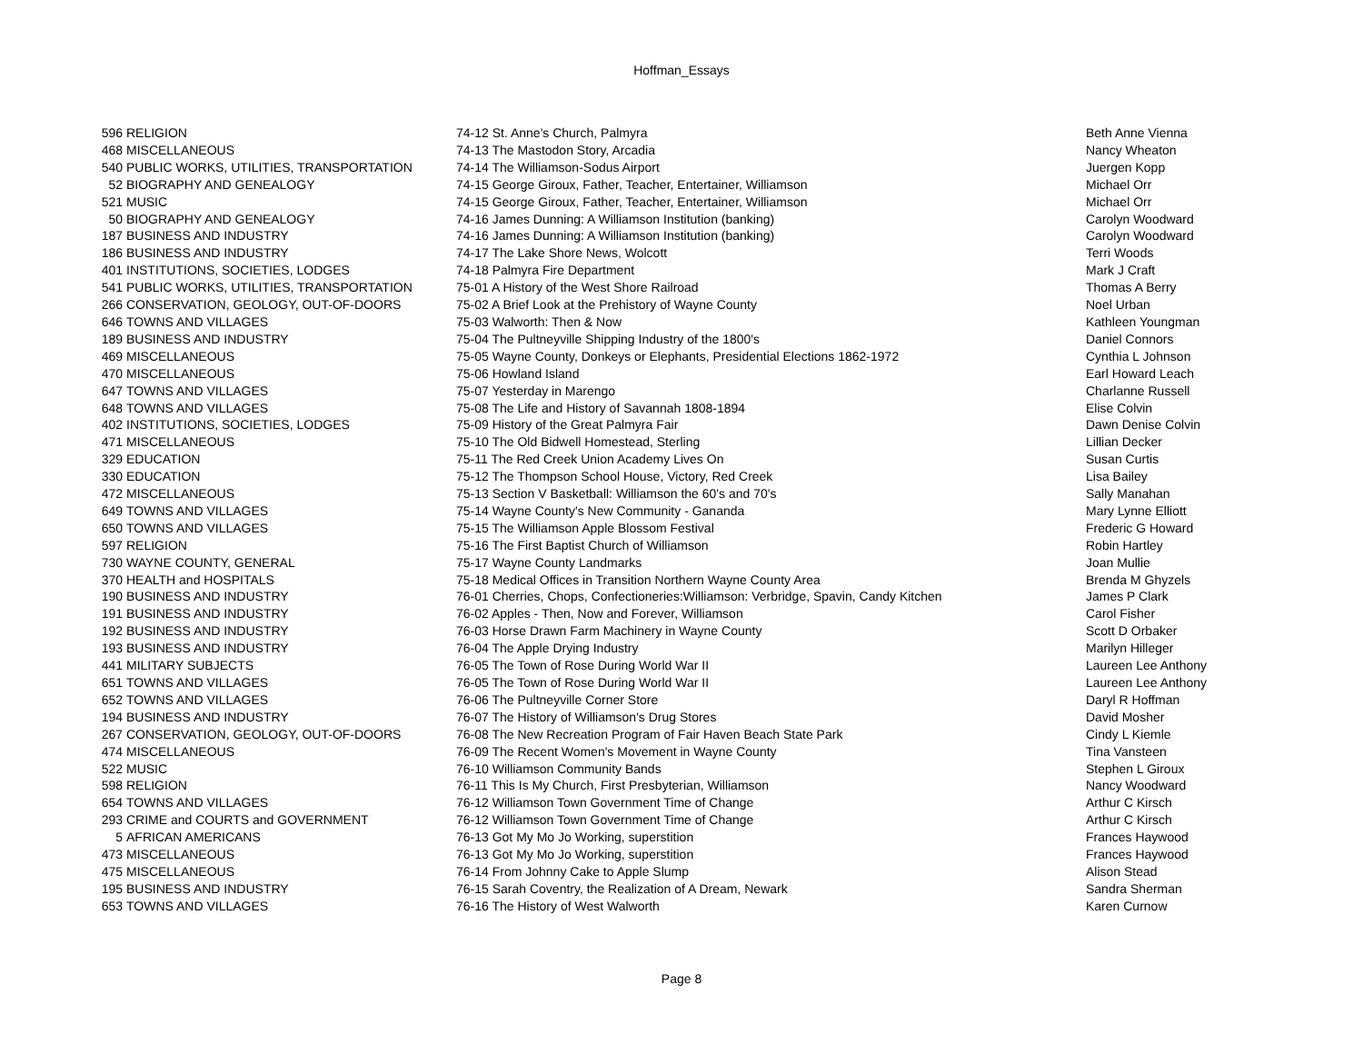Hoffman_Essays
| 596 | RELIGION | 74-12 St. Anne's Church, Palmyra | Beth Anne Vienna |
| 468 | MISCELLANEOUS | 74-13 The Mastodon Story, Arcadia | Nancy Wheaton |
| 540 | PUBLIC WORKS, UTILITIES, TRANSPORTATION | 74-14 The Williamson-Sodus Airport | Juergen Kopp |
| 52 | BIOGRAPHY AND GENEALOGY | 74-15 George Giroux, Father, Teacher, Entertainer, Williamson | Michael Orr |
| 521 | MUSIC | 74-15 George Giroux, Father, Teacher, Entertainer, Williamson | Michael Orr |
| 50 | BIOGRAPHY AND GENEALOGY | 74-16 James Dunning: A Williamson Institution (banking) | Carolyn Woodward |
| 187 | BUSINESS AND INDUSTRY | 74-16 James Dunning: A Williamson Institution (banking) | Carolyn Woodward |
| 186 | BUSINESS AND INDUSTRY | 74-17 The Lake Shore News, Wolcott | Terri Woods |
| 401 | INSTITUTIONS, SOCIETIES, LODGES | 74-18 Palmyra Fire Department | Mark J Craft |
| 541 | PUBLIC WORKS, UTILITIES, TRANSPORTATION | 75-01 A History of the West Shore Railroad | Thomas A Berry |
| 266 | CONSERVATION, GEOLOGY, OUT-OF-DOORS | 75-02 A Brief Look at the Prehistory of Wayne County | Noel Urban |
| 646 | TOWNS AND VILLAGES | 75-03 Walworth: Then & Now | Kathleen Youngman |
| 189 | BUSINESS AND INDUSTRY | 75-04 The Pultneyville Shipping Industry of the 1800's | Daniel Connors |
| 469 | MISCELLANEOUS | 75-05 Wayne County, Donkeys or Elephants, Presidential Elections 1862-1972 | Cynthia L Johnson |
| 470 | MISCELLANEOUS | 75-06 Howland Island | Earl Howard Leach |
| 647 | TOWNS AND VILLAGES | 75-07 Yesterday in Marengo | Charlanne Russell |
| 648 | TOWNS AND VILLAGES | 75-08 The Life and History of Savannah 1808-1894 | Elise Colvin |
| 402 | INSTITUTIONS, SOCIETIES, LODGES | 75-09 History of the Great Palmyra Fair | Dawn Denise Colvin |
| 471 | MISCELLANEOUS | 75-10 The Old Bidwell Homestead, Sterling | Lillian Decker |
| 329 | EDUCATION | 75-11 The Red Creek Union Academy Lives On | Susan Curtis |
| 330 | EDUCATION | 75-12 The Thompson School House, Victory, Red Creek | Lisa Bailey |
| 472 | MISCELLANEOUS | 75-13 Section V Basketball: Williamson the 60's and 70's | Sally Manahan |
| 649 | TOWNS AND VILLAGES | 75-14 Wayne County's New Community - Gananda | Mary Lynne Elliott |
| 650 | TOWNS AND VILLAGES | 75-15 The Williamson Apple Blossom Festival | Frederic G Howard |
| 597 | RELIGION | 75-16 The First Baptist Church of Williamson | Robin Hartley |
| 730 | WAYNE COUNTY, GENERAL | 75-17 Wayne County Landmarks | Joan Mullie |
| 370 | HEALTH and HOSPITALS | 75-18 Medical Offices in Transition Northern Wayne County Area | Brenda M Ghyzels |
| 190 | BUSINESS AND INDUSTRY | 76-01 Cherries, Chops, Confectioneries:Williamson: Verbridge, Spavin, Candy Kitchen | James P Clark |
| 191 | BUSINESS AND INDUSTRY | 76-02 Apples - Then, Now and Forever, Williamson | Carol Fisher |
| 192 | BUSINESS AND INDUSTRY | 76-03 Horse Drawn Farm Machinery in Wayne County | Scott D Orbaker |
| 193 | BUSINESS AND INDUSTRY | 76-04 The Apple Drying Industry | Marilyn Hilleger |
| 441 | MILITARY SUBJECTS | 76-05 The Town of Rose During World War II | Laureen Lee Anthony |
| 651 | TOWNS AND VILLAGES | 76-05 The Town of Rose During World War II | Laureen Lee Anthony |
| 652 | TOWNS AND VILLAGES | 76-06 The Pultneyville Corner Store | Daryl R Hoffman |
| 194 | BUSINESS AND INDUSTRY | 76-07 The History of Williamson's Drug Stores | David Mosher |
| 267 | CONSERVATION, GEOLOGY, OUT-OF-DOORS | 76-08 The New Recreation Program of Fair Haven Beach State Park | Cindy L Kiemle |
| 474 | MISCELLANEOUS | 76-09 The Recent Women's Movement in Wayne County | Tina Vansteen |
| 522 | MUSIC | 76-10 Williamson Community Bands | Stephen L Giroux |
| 598 | RELIGION | 76-11 This Is My Church, First Presbyterian, Williamson | Nancy Woodward |
| 654 | TOWNS AND VILLAGES | 76-12 Williamson Town Government Time of Change | Arthur C Kirsch |
| 293 | CRIME and COURTS and GOVERNMENT | 76-12 Williamson Town Government Time of Change | Arthur C Kirsch |
| 5 | AFRICAN AMERICANS | 76-13 Got My Mo Jo Working, superstition | Frances Haywood |
| 473 | MISCELLANEOUS | 76-13 Got My Mo Jo Working, superstition | Frances Haywood |
| 475 | MISCELLANEOUS | 76-14 From Johnny Cake to Apple Slump | Alison Stead |
| 195 | BUSINESS AND INDUSTRY | 76-15 Sarah Coventry, the Realization of A Dream, Newark | Sandra Sherman |
| 653 | TOWNS AND VILLAGES | 76-16 The History of West Walworth | Karen Curnow |
Page 8